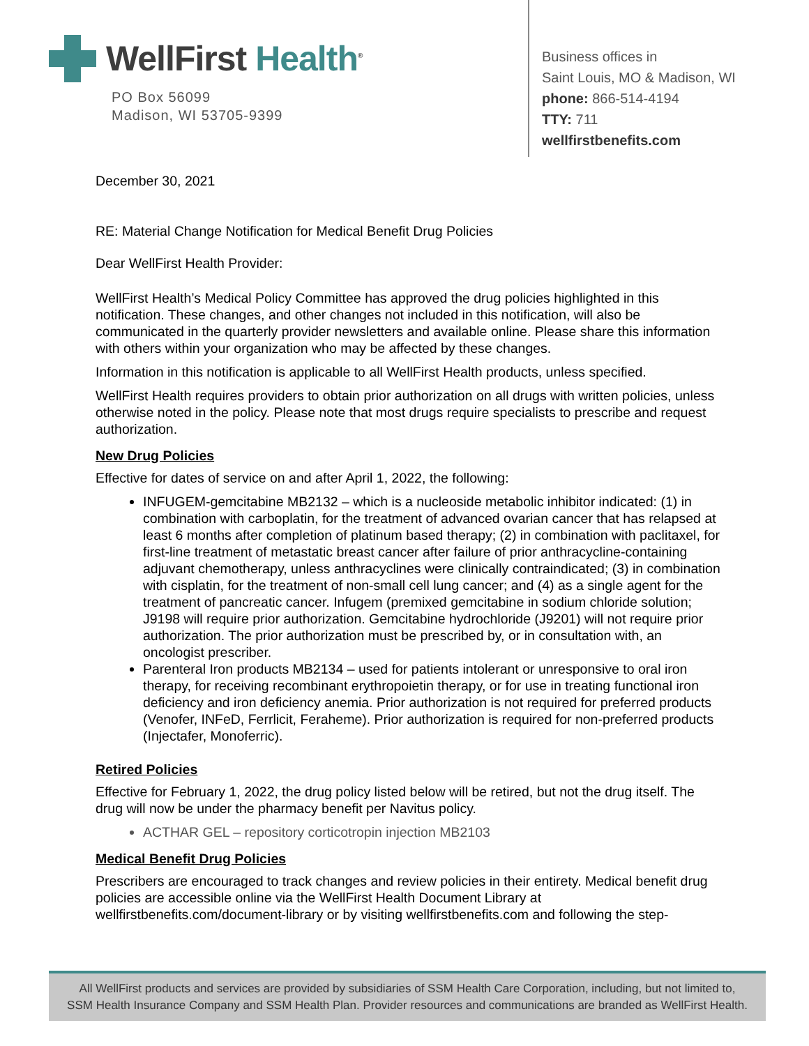WellFirst Health<sup>®</sup>
PO Box 56099
Madison, WI 53705-9399
Business offices in
Saint Louis, MO & Madison, WI
phone: 866-514-4194
TTY: 711
wellfirstbenefits.com
December 30, 2021
RE: Material Change Notification for Medical Benefit Drug Policies
Dear WellFirst Health Provider:
WellFirst Health’s Medical Policy Committee has approved the drug policies highlighted in this notification. These changes, and other changes not included in this notification, will also be communicated in the quarterly provider newsletters and available online. Please share this information with others within your organization who may be affected by these changes.
Information in this notification is applicable to all WellFirst Health products, unless specified.
WellFirst Health requires providers to obtain prior authorization on all drugs with written policies, unless otherwise noted in the policy. Please note that most drugs require specialists to prescribe and request authorization.
New Drug Policies
Effective for dates of service on and after April 1, 2022, the following:
INFUGEM-gemcitabine MB2132 – which is a nucleoside metabolic inhibitor indicated: (1) in combination with carboplatin, for the treatment of advanced ovarian cancer that has relapsed at least 6 months after completion of platinum based therapy; (2) in combination with paclitaxel, for first-line treatment of metastatic breast cancer after failure of prior anthracycline-containing adjuvant chemotherapy, unless anthracyclines were clinically contraindicated; (3) in combination with cisplatin, for the treatment of non-small cell lung cancer; and (4) as a single agent for the treatment of pancreatic cancer. Infugem (premixed gemcitabine in sodium chloride solution; J9198 will require prior authorization. Gemcitabine hydrochloride (J9201) will not require prior authorization. The prior authorization must be prescribed by, or in consultation with, an oncologist prescriber.
Parenteral Iron products MB2134 – used for patients intolerant or unresponsive to oral iron therapy, for receiving recombinant erythropoietin therapy, or for use in treating functional iron deficiency and iron deficiency anemia. Prior authorization is not required for preferred products (Venofer, INFeD, Ferrlicit, Feraheme). Prior authorization is required for non-preferred products (Injectafer, Monoferric).
Retired Policies
Effective for February 1, 2022, the drug policy listed below will be retired, but not the drug itself. The drug will now be under the pharmacy benefit per Navitus policy.
ACTHAR GEL – repository corticotropin injection MB2103
Medical Benefit Drug Policies
Prescribers are encouraged to track changes and review policies in their entirety. Medical benefit drug policies are accessible online via the WellFirst Health Document Library at wellfirstbenefits.com/document-library or by visiting wellfirstbenefits.com and following the step-
All WellFirst products and services are provided by subsidiaries of SSM Health Care Corporation, including, but not limited to,
SSM Health Insurance Company and SSM Health Plan. Provider resources and communications are branded as WellFirst Health.